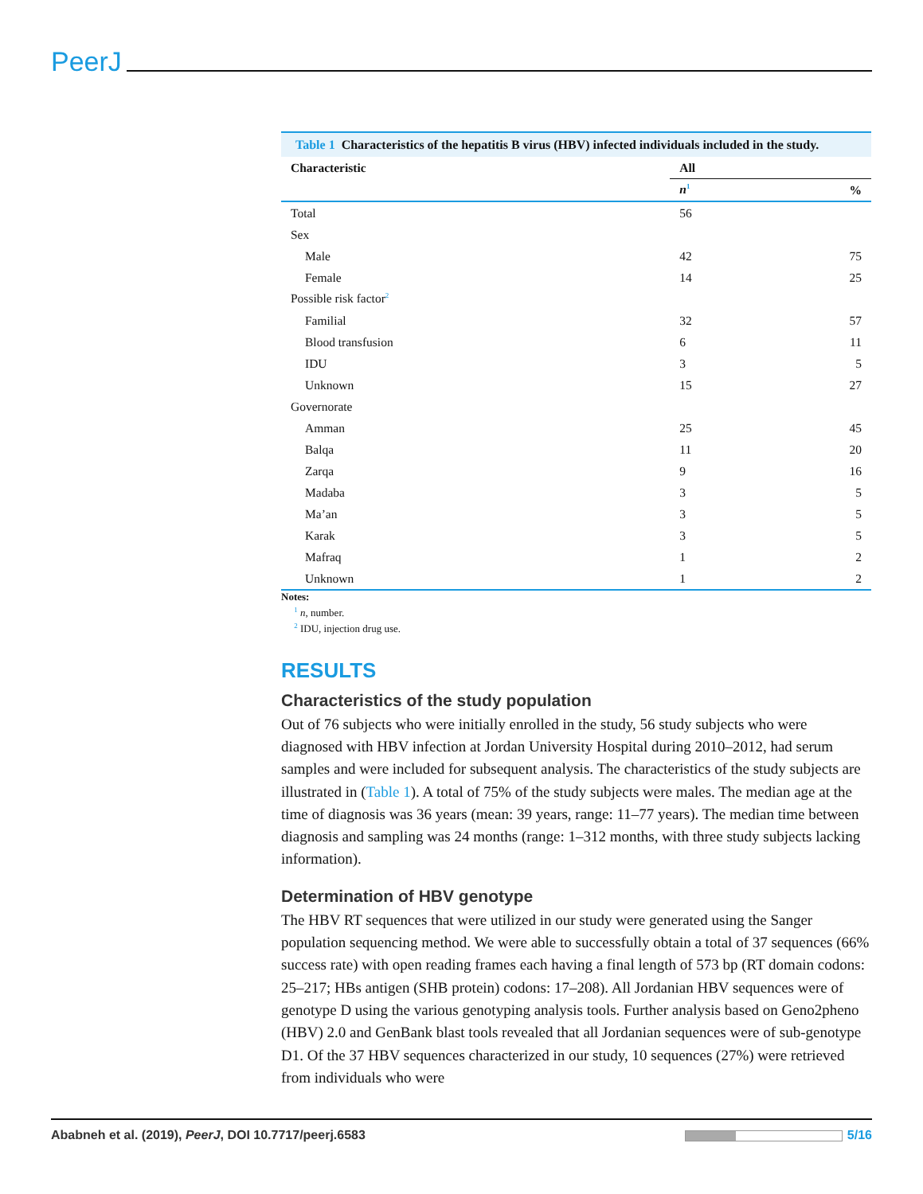PeerJ
Table 1 Characteristics of the hepatitis B virus (HBV) infected individuals included in the study.
| Characteristic | All | |
| --- | --- | --- |
| | n<sup>1</sup> | % |
| Total | 56 | |
| Sex | | |
| Male | 42 | 75 |
| Female | 14 | 25 |
| Possible risk factor<sup>2</sup> | | |
| Familial | 32 | 57 |
| Blood transfusion | 6 | 11 |
| IDU | 3 | 5 |
| Unknown | 15 | 27 |
| Governorate | | |
| Amman | 25 | 45 |
| Balqa | 11 | 20 |
| Zarqa | 9 | 16 |
| Madaba | 3 | 5 |
| Ma’an | 3 | 5 |
| Karak | 3 | 5 |
| Mafraq | 1 | 2 |
| Unknown | 1 | 2 |
Notes:
<sup>1</sup> n, number.
<sup>2</sup> IDU, injection drug use.
RESULTS
Characteristics of the study population
Out of 76 subjects who were initially enrolled in the study, 56 study subjects who were diagnosed with HBV infection at Jordan University Hospital during 2010–2012, had serum samples and were included for subsequent analysis. The characteristics of the study subjects are illustrated in (Table 1). A total of 75% of the study subjects were males. The median age at the time of diagnosis was 36 years (mean: 39 years, range: 11–77 years). The median time between diagnosis and sampling was 24 months (range: 1–312 months, with three study subjects lacking information).
Determination of HBV genotype
The HBV RT sequences that were utilized in our study were generated using the Sanger population sequencing method. We were able to successfully obtain a total of 37 sequences (66% success rate) with open reading frames each having a final length of 573 bp (RT domain codons: 25–217; HBs antigen (SHB protein) codons: 17–208). All Jordanian HBV sequences were of genotype D using the various genotyping analysis tools. Further analysis based on Geno2pheno (HBV) 2.0 and GenBank blast tools revealed that all Jordanian sequences were of sub-genotype D1. Of the 37 HBV sequences characterized in our study, 10 sequences (27%) were retrieved from individuals who were
Ababneh et al. (2019), PeerJ, DOI 10.7717/peerj.6583
5/16